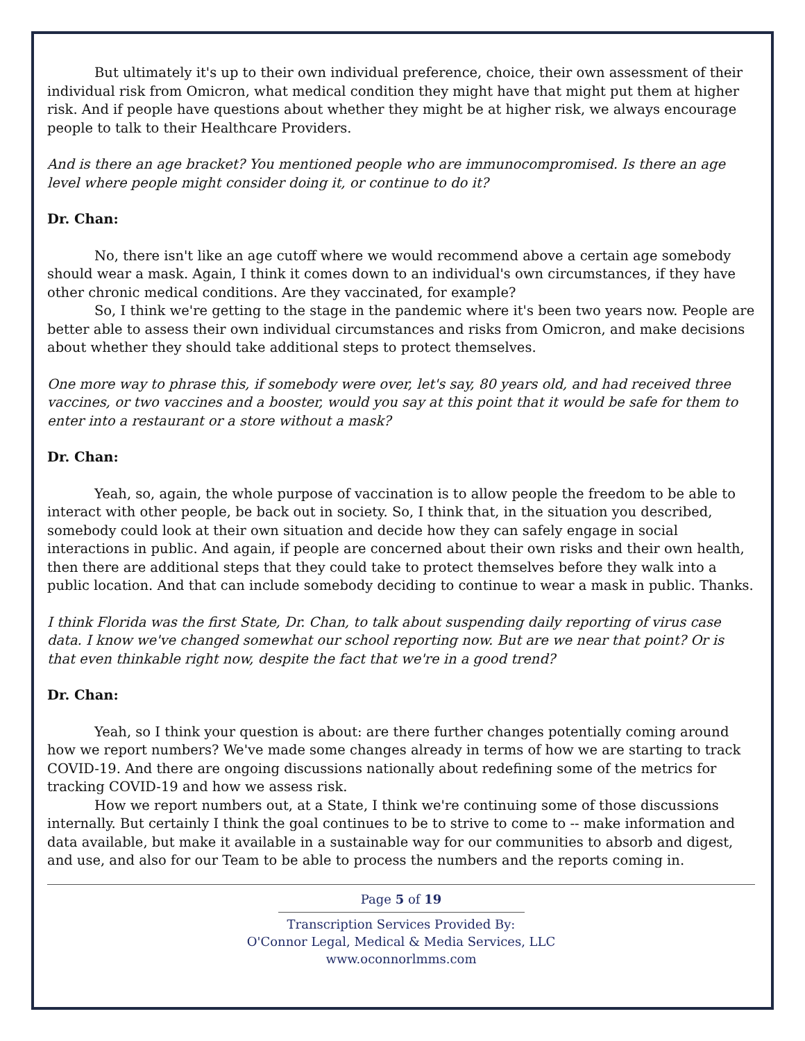But ultimately it's up to their own individual preference, choice, their own assessment of their individual risk from Omicron, what medical condition they might have that might put them at higher risk. And if people have questions about whether they might be at higher risk, we always encourage people to talk to their Healthcare Providers.
And is there an age bracket? You mentioned people who are immunocompromised. Is there an age level where people might consider doing it, or continue to do it?
Dr. Chan:
No, there isn't like an age cutoff where we would recommend above a certain age somebody should wear a mask. Again, I think it comes down to an individual's own circumstances, if they have other chronic medical conditions. Are they vaccinated, for example?
So, I think we're getting to the stage in the pandemic where it's been two years now. People are better able to assess their own individual circumstances and risks from Omicron, and make decisions about whether they should take additional steps to protect themselves.
One more way to phrase this, if somebody were over, let's say, 80 years old, and had received three vaccines, or two vaccines and a booster, would you say at this point that it would be safe for them to enter into a restaurant or a store without a mask?
Dr. Chan:
Yeah, so, again, the whole purpose of vaccination is to allow people the freedom to be able to interact with other people, be back out in society. So, I think that, in the situation you described, somebody could look at their own situation and decide how they can safely engage in social interactions in public. And again, if people are concerned about their own risks and their own health, then there are additional steps that they could take to protect themselves before they walk into a public location. And that can include somebody deciding to continue to wear a mask in public. Thanks.
I think Florida was the first State, Dr. Chan, to talk about suspending daily reporting of virus case data. I know we've changed somewhat our school reporting now. But are we near that point? Or is that even thinkable right now, despite the fact that we're in a good trend?
Dr. Chan:
Yeah, so I think your question is about: are there further changes potentially coming around how we report numbers? We've made some changes already in terms of how we are starting to track COVID-19. And there are ongoing discussions nationally about redefining some of the metrics for tracking COVID-19 and how we assess risk.
How we report numbers out, at a State, I think we're continuing some of those discussions internally. But certainly I think the goal continues to be to strive to come to -- make information and data available, but make it available in a sustainable way for our communities to absorb and digest, and use, and also for our Team to be able to process the numbers and the reports coming in.
Page 5 of 19
Transcription Services Provided By:
O'Connor Legal, Medical & Media Services, LLC
www.oconnorlmms.com